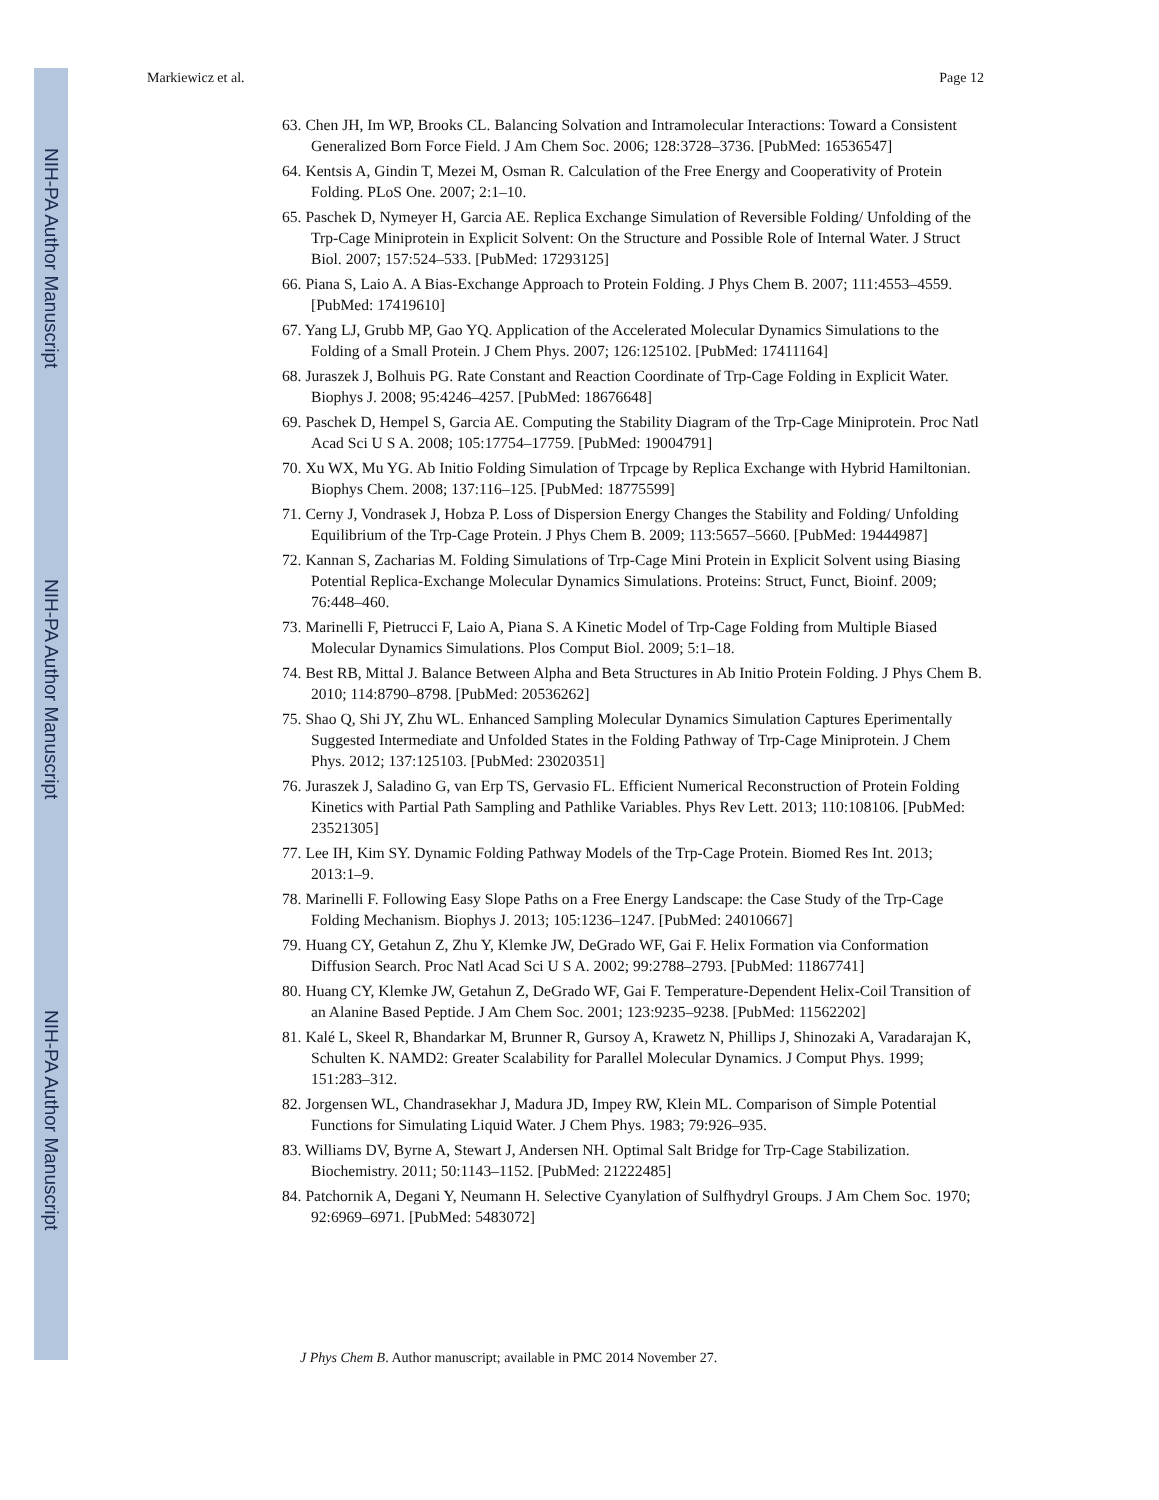NIH-PA Author Manuscript
NIH-PA Author Manuscript
NIH-PA Author Manuscript
Markiewicz et al. Page 12
63. Chen JH, Im WP, Brooks CL. Balancing Solvation and Intramolecular Interactions: Toward a Consistent Generalized Born Force Field. J Am Chem Soc. 2006; 128:3728–3736. [PubMed: 16536547]
64. Kentsis A, Gindin T, Mezei M, Osman R. Calculation of the Free Energy and Cooperativity of Protein Folding. PLoS One. 2007; 2:1–10.
65. Paschek D, Nymeyer H, Garcia AE. Replica Exchange Simulation of Reversible Folding/ Unfolding of the Trp-Cage Miniprotein in Explicit Solvent: On the Structure and Possible Role of Internal Water. J Struct Biol. 2007; 157:524–533. [PubMed: 17293125]
66. Piana S, Laio A. A Bias-Exchange Approach to Protein Folding. J Phys Chem B. 2007; 111:4553–4559. [PubMed: 17419610]
67. Yang LJ, Grubb MP, Gao YQ. Application of the Accelerated Molecular Dynamics Simulations to the Folding of a Small Protein. J Chem Phys. 2007; 126:125102. [PubMed: 17411164]
68. Juraszek J, Bolhuis PG. Rate Constant and Reaction Coordinate of Trp-Cage Folding in Explicit Water. Biophys J. 2008; 95:4246–4257. [PubMed: 18676648]
69. Paschek D, Hempel S, Garcia AE. Computing the Stability Diagram of the Trp-Cage Miniprotein. Proc Natl Acad Sci U S A. 2008; 105:17754–17759. [PubMed: 19004791]
70. Xu WX, Mu YG. Ab Initio Folding Simulation of Trpcage by Replica Exchange with Hybrid Hamiltonian. Biophys Chem. 2008; 137:116–125. [PubMed: 18775599]
71. Cerny J, Vondrasek J, Hobza P. Loss of Dispersion Energy Changes the Stability and Folding/ Unfolding Equilibrium of the Trp-Cage Protein. J Phys Chem B. 2009; 113:5657–5660. [PubMed: 19444987]
72. Kannan S, Zacharias M. Folding Simulations of Trp-Cage Mini Protein in Explicit Solvent using Biasing Potential Replica-Exchange Molecular Dynamics Simulations. Proteins: Struct, Funct, Bioinf. 2009; 76:448–460.
73. Marinelli F, Pietrucci F, Laio A, Piana S. A Kinetic Model of Trp-Cage Folding from Multiple Biased Molecular Dynamics Simulations. Plos Comput Biol. 2009; 5:1–18.
74. Best RB, Mittal J. Balance Between Alpha and Beta Structures in Ab Initio Protein Folding. J Phys Chem B. 2010; 114:8790–8798. [PubMed: 20536262]
75. Shao Q, Shi JY, Zhu WL. Enhanced Sampling Molecular Dynamics Simulation Captures Eperimentally Suggested Intermediate and Unfolded States in the Folding Pathway of Trp-Cage Miniprotein. J Chem Phys. 2012; 137:125103. [PubMed: 23020351]
76. Juraszek J, Saladino G, van Erp TS, Gervasio FL. Efficient Numerical Reconstruction of Protein Folding Kinetics with Partial Path Sampling and Pathlike Variables. Phys Rev Lett. 2013; 110:108106. [PubMed: 23521305]
77. Lee IH, Kim SY. Dynamic Folding Pathway Models of the Trp-Cage Protein. Biomed Res Int. 2013; 2013:1–9.
78. Marinelli F. Following Easy Slope Paths on a Free Energy Landscape: the Case Study of the Trp-Cage Folding Mechanism. Biophys J. 2013; 105:1236–1247. [PubMed: 24010667]
79. Huang CY, Getahun Z, Zhu Y, Klemke JW, DeGrado WF, Gai F. Helix Formation via Conformation Diffusion Search. Proc Natl Acad Sci U S A. 2002; 99:2788–2793. [PubMed: 11867741]
80. Huang CY, Klemke JW, Getahun Z, DeGrado WF, Gai F. Temperature-Dependent Helix-Coil Transition of an Alanine Based Peptide. J Am Chem Soc. 2001; 123:9235–9238. [PubMed: 11562202]
81. Kalé L, Skeel R, Bhandarkar M, Brunner R, Gursoy A, Krawetz N, Phillips J, Shinozaki A, Varadarajan K, Schulten K. NAMD2: Greater Scalability for Parallel Molecular Dynamics. J Comput Phys. 1999; 151:283–312.
82. Jorgensen WL, Chandrasekhar J, Madura JD, Impey RW, Klein ML. Comparison of Simple Potential Functions for Simulating Liquid Water. J Chem Phys. 1983; 79:926–935.
83. Williams DV, Byrne A, Stewart J, Andersen NH. Optimal Salt Bridge for Trp-Cage Stabilization. Biochemistry. 2011; 50:1143–1152. [PubMed: 21222485]
84. Patchornik A, Degani Y, Neumann H. Selective Cyanylation of Sulfhydryl Groups. J Am Chem Soc. 1970; 92:6969–6971. [PubMed: 5483072]
J Phys Chem B. Author manuscript; available in PMC 2014 November 27.